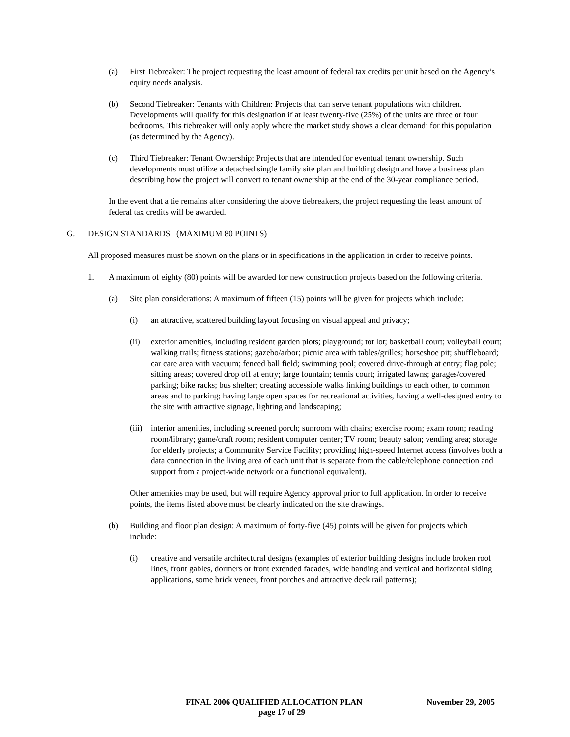(a) First Tiebreaker: The project requesting the least amount of federal tax credits per unit based on the Agency’s equity needs analysis.
(b) Second Tiebreaker: Tenants with Children: Projects that can serve tenant populations with children. Developments will qualify for this designation if at least twenty-five (25%) of the units are three or four bedrooms. This tiebreaker will only apply where the market study shows a clear demand’ for this population (as determined by the Agency).
(c) Third Tiebreaker: Tenant Ownership: Projects that are intended for eventual tenant ownership. Such developments must utilize a detached single family site plan and building design and have a business plan describing how the project will convert to tenant ownership at the end of the 30-year compliance period.
In the event that a tie remains after considering the above tiebreakers, the project requesting the least amount of federal tax credits will be awarded.
G. DESIGN STANDARDS (MAXIMUM 80 POINTS)
All proposed measures must be shown on the plans or in specifications in the application in order to receive points.
1. A maximum of eighty (80) points will be awarded for new construction projects based on the following criteria.
(a) Site plan considerations: A maximum of fifteen (15) points will be given for projects which include:
(i) an attractive, scattered building layout focusing on visual appeal and privacy;
(ii) exterior amenities, including resident garden plots; playground; tot lot; basketball court; volleyball court; walking trails; fitness stations; gazebo/arbor; picnic area with tables/grilles; horseshoe pit; shuffleboard; car care area with vacuum; fenced ball field; swimming pool; covered drive-through at entry; flag pole; sitting areas; covered drop off at entry; large fountain; tennis court; irrigated lawns; garages/covered parking; bike racks; bus shelter; creating accessible walks linking buildings to each other, to common areas and to parking; having large open spaces for recreational activities, having a well-designed entry to the site with attractive signage, lighting and landscaping;
(iii) interior amenities, including screened porch; sunroom with chairs; exercise room; exam room; reading room/library; game/craft room; resident computer center; TV room; beauty salon; vending area; storage for elderly projects; a Community Service Facility; providing high-speed Internet access (involves both a data connection in the living area of each unit that is separate from the cable/telephone connection and support from a project-wide network or a functional equivalent).
Other amenities may be used, but will require Agency approval prior to full application. In order to receive points, the items listed above must be clearly indicated on the site drawings.
(b) Building and floor plan design: A maximum of forty-five (45) points will be given for projects which include:
(i) creative and versatile architectural designs (examples of exterior building designs include broken roof lines, front gables, dormers or front extended facades, wide banding and vertical and horizontal siding applications, some brick veneer, front porches and attractive deck rail patterns);
FINAL 2006 QUALIFIED ALLOCATION PLAN November 29, 2005
page 17 of 29